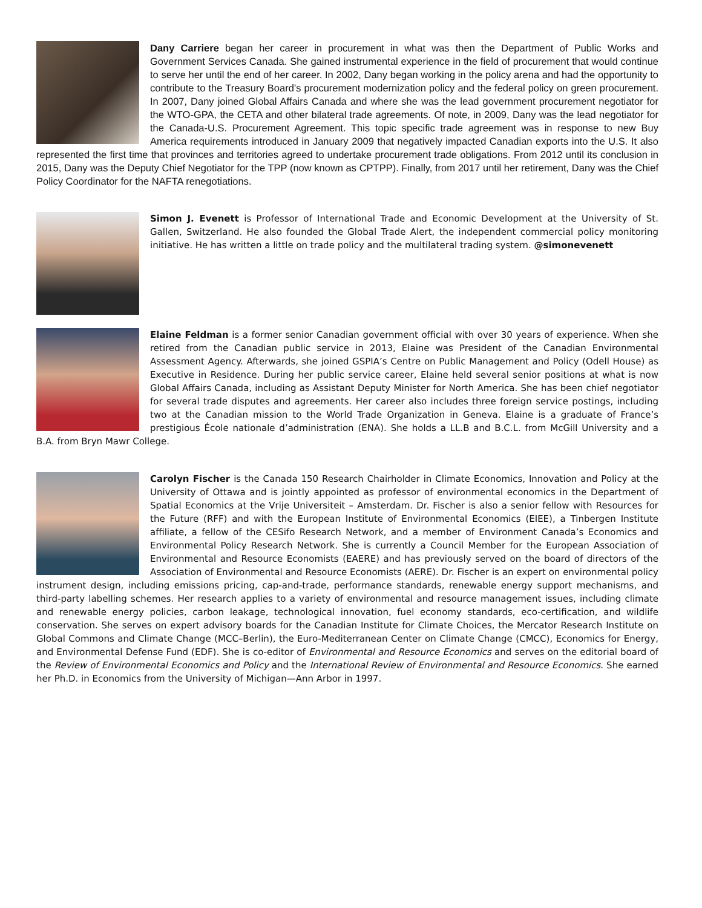Dany Carriere began her career in procurement in what was then the Department of Public Works and Government Services Canada. She gained instrumental experience in the field of procurement that would continue to serve her until the end of her career. In 2002, Dany began working in the policy arena and had the opportunity to contribute to the Treasury Board’s procurement modernization policy and the federal policy on green procurement. In 2007, Dany joined Global Affairs Canada and where she was the lead government procurement negotiator for the WTO-GPA, the CETA and other bilateral trade agreements. Of note, in 2009, Dany was the lead negotiator for the Canada-U.S. Procurement Agreement. This topic specific trade agreement was in response to new Buy America requirements introduced in January 2009 that negatively impacted Canadian exports into the U.S. It also represented the first time that provinces and territories agreed to undertake procurement trade obligations. From 2012 until its conclusion in 2015, Dany was the Deputy Chief Negotiator for the TPP (now known as CPTPP). Finally, from 2017 until her retirement, Dany was the Chief Policy Coordinator for the NAFTA renegotiations.
Simon J. Evenett is Professor of International Trade and Economic Development at the University of St. Gallen, Switzerland. He also founded the Global Trade Alert, the independent commercial policy monitoring initiative. He has written a little on trade policy and the multilateral trading system. @simonevenett
Elaine Feldman is a former senior Canadian government official with over 30 years of experience. When she retired from the Canadian public service in 2013, Elaine was President of the Canadian Environmental Assessment Agency. Afterwards, she joined GSPIA’s Centre on Public Management and Policy (Odell House) as Executive in Residence. During her public service career, Elaine held several senior positions at what is now Global Affairs Canada, including as Assistant Deputy Minister for North America. She has been chief negotiator for several trade disputes and agreements. Her career also includes three foreign service postings, including two at the Canadian mission to the World Trade Organization in Geneva. Elaine is a graduate of France’s prestigious École nationale d’administration (ENA). She holds a LL.B and B.C.L. from McGill University and a B.A. from Bryn Mawr College.
Carolyn Fischer is the Canada 150 Research Chairholder in Climate Economics, Innovation and Policy at the University of Ottawa and is jointly appointed as professor of environmental economics in the Department of Spatial Economics at the Vrije Universiteit – Amsterdam. Dr. Fischer is also a senior fellow with Resources for the Future (RFF) and with the European Institute of Environmental Economics (EIEE), a Tinbergen Institute affiliate, a fellow of the CESifo Research Network, and a member of Environment Canada’s Economics and Environmental Policy Research Network. She is currently a Council Member for the European Association of Environmental and Resource Economists (EAERE) and has previously served on the board of directors of the Association of Environmental and Resource Economists (AERE). Dr. Fischer is an expert on environmental policy instrument design, including emissions pricing, cap-and-trade, performance standards, renewable energy support mechanisms, and third-party labelling schemes. Her research applies to a variety of environmental and resource management issues, including climate and renewable energy policies, carbon leakage, technological innovation, fuel economy standards, eco-certification, and wildlife conservation. She serves on expert advisory boards for the Canadian Institute for Climate Choices, the Mercator Research Institute on Global Commons and Climate Change (MCC–Berlin), the Euro-Mediterranean Center on Climate Change (CMCC), Economics for Energy, and Environmental Defense Fund (EDF). She is co-editor of Environmental and Resource Economics and serves on the editorial board of the Review of Environmental Economics and Policy and the International Review of Environmental and Resource Economics. She earned her Ph.D. in Economics from the University of Michigan—Ann Arbor in 1997.